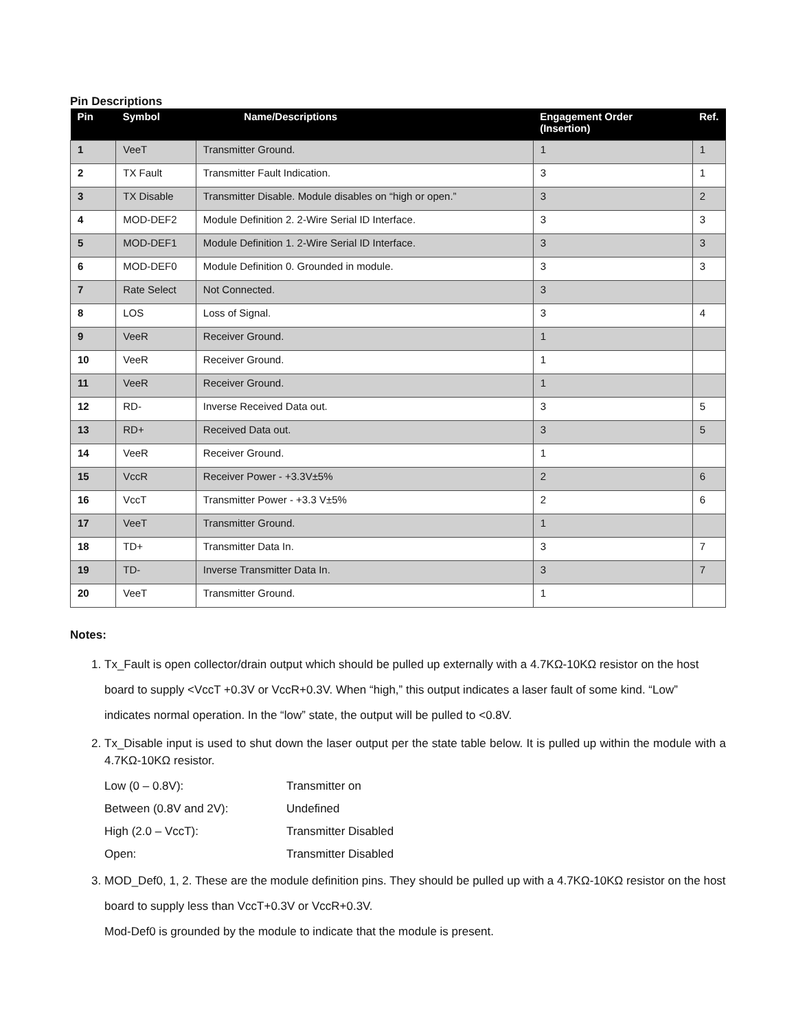Pin Descriptions
| Pin | Symbol | Name/Descriptions | Engagement Order (Insertion) | Ref. |
| --- | --- | --- | --- | --- |
| 1 | VeeT | Transmitter Ground. | 1 | 1 |
| 2 | TX Fault | Transmitter Fault Indication. | 3 | 1 |
| 3 | TX Disable | Transmitter Disable. Module disables on “high or open.” | 3 | 2 |
| 4 | MOD-DEF2 | Module Definition 2. 2-Wire Serial ID Interface. | 3 | 3 |
| 5 | MOD-DEF1 | Module Definition 1. 2-Wire Serial ID Interface. | 3 | 3 |
| 6 | MOD-DEF0 | Module Definition 0. Grounded in module. | 3 | 3 |
| 7 | Rate Select | Not Connected. | 3 | |
| 8 | LOS | Loss of Signal. | 3 | 4 |
| 9 | VeeR | Receiver Ground. | 1 | |
| 10 | VeeR | Receiver Ground. | 1 | |
| 11 | VeeR | Receiver Ground. | 1 | |
| 12 | RD- | Inverse Received Data out. | 3 | 5 |
| 13 | RD+ | Received Data out. | 3 | 5 |
| 14 | VeeR | Receiver Ground. | 1 | |
| 15 | VccR | Receiver Power - +3.3V±5% | 2 | 6 |
| 16 | VccT | Transmitter Power - +3.3 V±5% | 2 | 6 |
| 17 | VeeT | Transmitter Ground. | 1 | |
| 18 | TD+ | Transmitter Data In. | 3 | 7 |
| 19 | TD- | Inverse Transmitter Data In. | 3 | 7 |
| 20 | VeeT | Transmitter Ground. | 1 | |
Notes:
1. Tx_Fault is open collector/drain output which should be pulled up externally with a 4.7KΩ-10KΩ resistor on the host board to supply <VccT +0.3V or VccR+0.3V. When “high,” this output indicates a laser fault of some kind. “Low” indicates normal operation. In the “low” state, the output will be pulled to <0.8V.
2. Tx_Disable input is used to shut down the laser output per the state table below. It is pulled up within the module with a 4.7KΩ-10KΩ resistor.
Low (0 – 0.8V): Transmitter on Between (0.8V and 2V): Undefined High (2.0 – VccT): Transmitter Disabled Open: Transmitter Disabled
3. MOD_Def0, 1, 2. These are the module definition pins. They should be pulled up with a 4.7KΩ-10KΩ resistor on the host board to supply less than VccT+0.3V or VccR+0.3V.
Mod-Def0 is grounded by the module to indicate that the module is present.